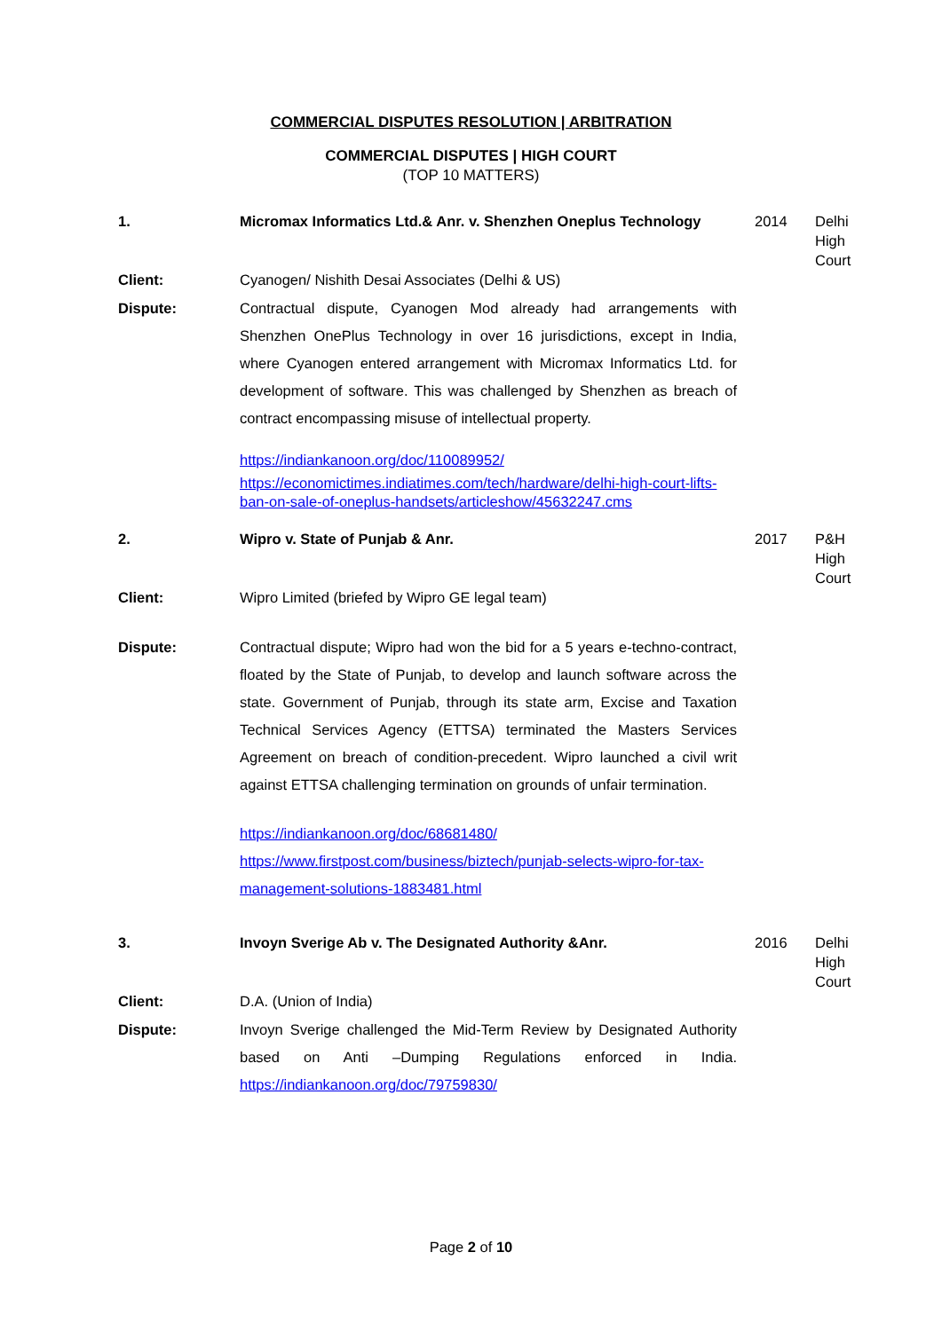COMMERCIAL DISPUTES RESOLUTION | ARBITRATION
COMMERCIAL DISPUTES | HIGH COURT
(TOP 10 MATTERS)
| 1. | Micromax Informatics Ltd.& Anr. v. Shenzhen Oneplus Technology | 2014 | Delhi High Court |
| Client: | Cyanogen/ Nishith Desai Associates (Delhi & US) | | |
| Dispute: | Contractual dispute, Cyanogen Mod already had arrangements with Shenzhen OnePlus Technology in over 16 jurisdictions, except in India, where Cyanogen entered arrangement with Micromax Informatics Ltd. for development of software. This was challenged by Shenzhen as breach of contract encompassing misuse of intellectual property. https://indiankanoon.org/doc/110089952/ https://economictimes.indiatimes.com/tech/hardware/delhi-high-court-lifts-ban-on-sale-of-oneplus-handsets/articleshow/45632247.cms | | |
| 2. | Wipro v. State of Punjab & Anr. | 2017 | P&H High Court |
| Client: | Wipro Limited (briefed by Wipro GE legal team) | | |
| Dispute: | Contractual dispute; Wipro had won the bid for a 5 years e-techno-contract, floated by the State of Punjab, to develop and launch software across the state. Government of Punjab, through its state arm, Excise and Taxation Technical Services Agency (ETTSA) terminated the Masters Services Agreement on breach of condition-precedent. Wipro launched a civil writ against ETTSA challenging termination on grounds of unfair termination. https://indiankanoon.org/doc/68681480/ https://www.firstpost.com/business/biztech/punjab-selects-wipro-for-tax-management-solutions-1883481.html | | |
| 3. | Invoyn Sverige Ab v. The Designated Authority &Anr. | 2016 | Delhi High Court |
| Client: | D.A. (Union of India) | | |
| Dispute: | Invoyn Sverige challenged the Mid-Term Review by Designated Authority based on Anti –Dumping Regulations enforced in India. https://indiankanoon.org/doc/79759830/ | | |
Page 2 of 10